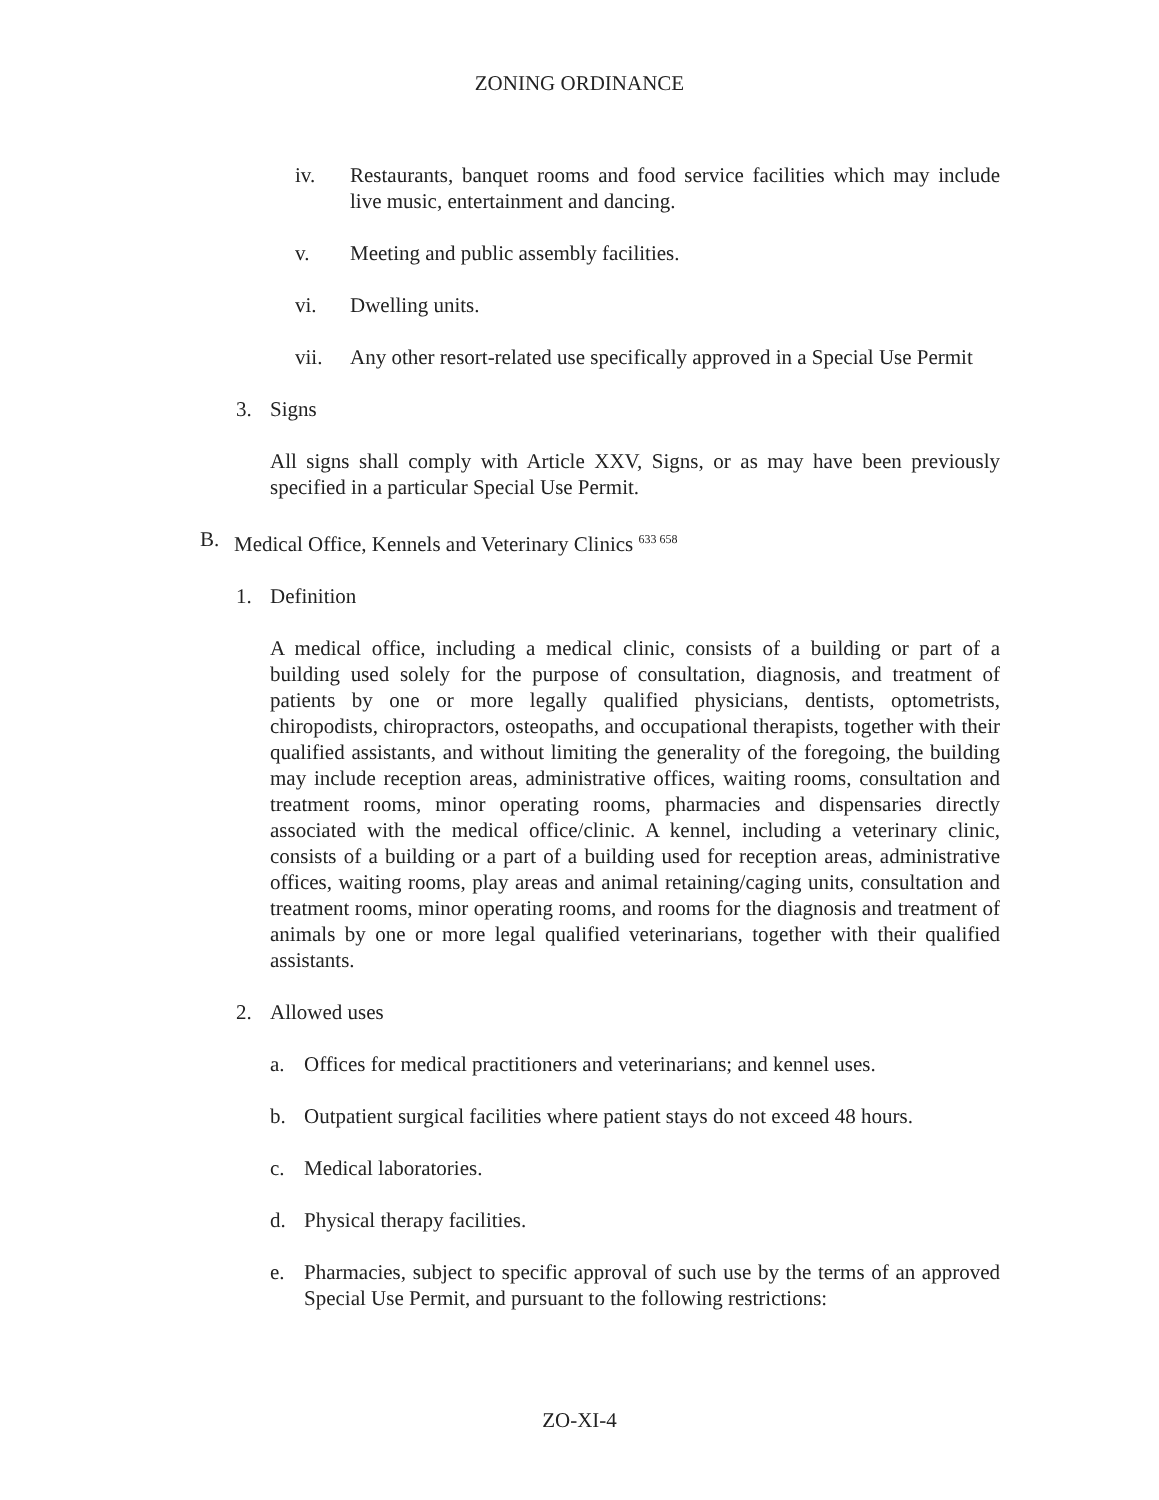ZONING ORDINANCE
iv. Restaurants, banquet rooms and food service facilities which may include live music, entertainment and dancing.
v. Meeting and public assembly facilities.
vi. Dwelling units.
vii. Any other resort-related use specifically approved in a Special Use Permit
3. Signs
All signs shall comply with Article XXV, Signs, or as may have been previously specified in a particular Special Use Permit.
B. Medical Office, Kennels and Veterinary Clinics <sup>633 658</sup>
1. Definition
A medical office, including a medical clinic, consists of a building or part of a building used solely for the purpose of consultation, diagnosis, and treatment of patients by one or more legally qualified physicians, dentists, optometrists, chiropodists, chiropractors, osteopaths, and occupational therapists, together with their qualified assistants, and without limiting the generality of the foregoing, the building may include reception areas, administrative offices, waiting rooms, consultation and treatment rooms, minor operating rooms, pharmacies and dispensaries directly associated with the medical office/clinic. A kennel, including a veterinary clinic, consists of a building or a part of a building used for reception areas, administrative offices, waiting rooms, play areas and animal retaining/caging units, consultation and treatment rooms, minor operating rooms, and rooms for the diagnosis and treatment of animals by one or more legal qualified veterinarians, together with their qualified assistants.
2. Allowed uses
a. Offices for medical practitioners and veterinarians; and kennel uses.
b. Outpatient surgical facilities where patient stays do not exceed 48 hours.
c. Medical laboratories.
d. Physical therapy facilities.
e. Pharmacies, subject to specific approval of such use by the terms of an approved Special Use Permit, and pursuant to the following restrictions:
ZO-XI-4